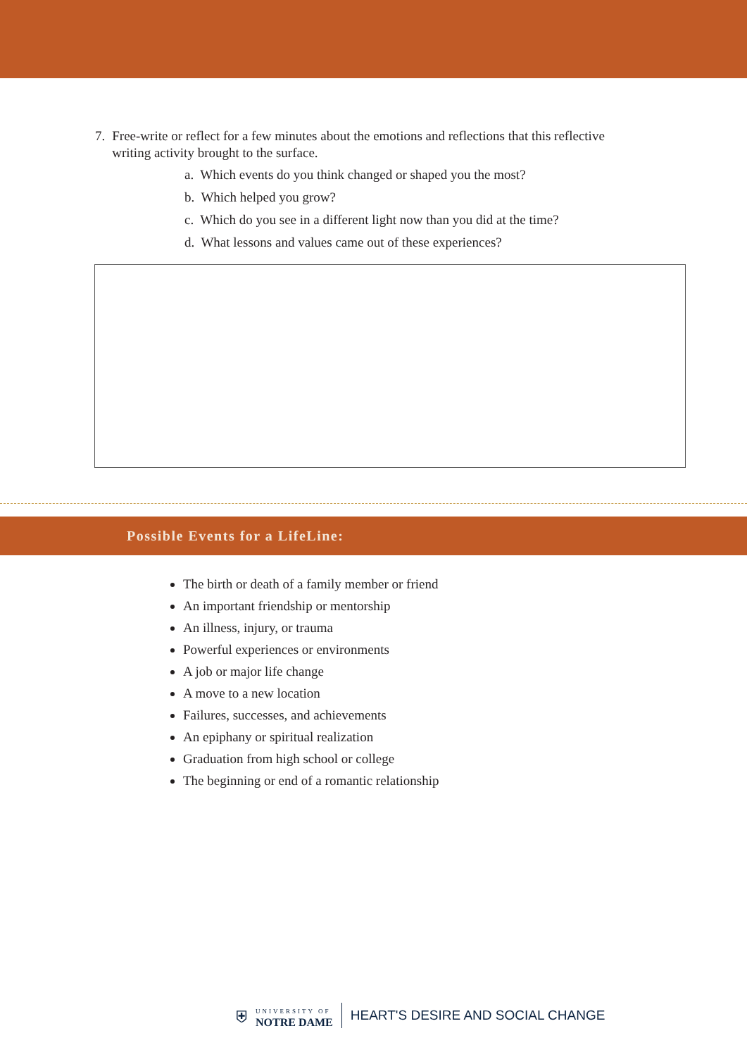7. Free-write or reflect for a few minutes about the emotions and reflections that this reflective writing activity brought to the surface.
a. Which events do you think changed or shaped you the most?
b. Which helped you grow?
c. Which do you see in a different light now than you did at the time?
d. What lessons and values came out of these experiences?
Possible Events for a LifeLine:
The birth or death of a family member or friend
An important friendship or mentorship
An illness, injury, or trauma
Powerful experiences or environments
A job or major life change
A move to a new location
Failures, successes, and achievements
An epiphany or spiritual realization
Graduation from high school or college
The beginning or end of a romantic relationship
⛨
UNIVERSITY OF
NOTRE DAME
HEART'S DESIRE AND SOCIAL CHANGE